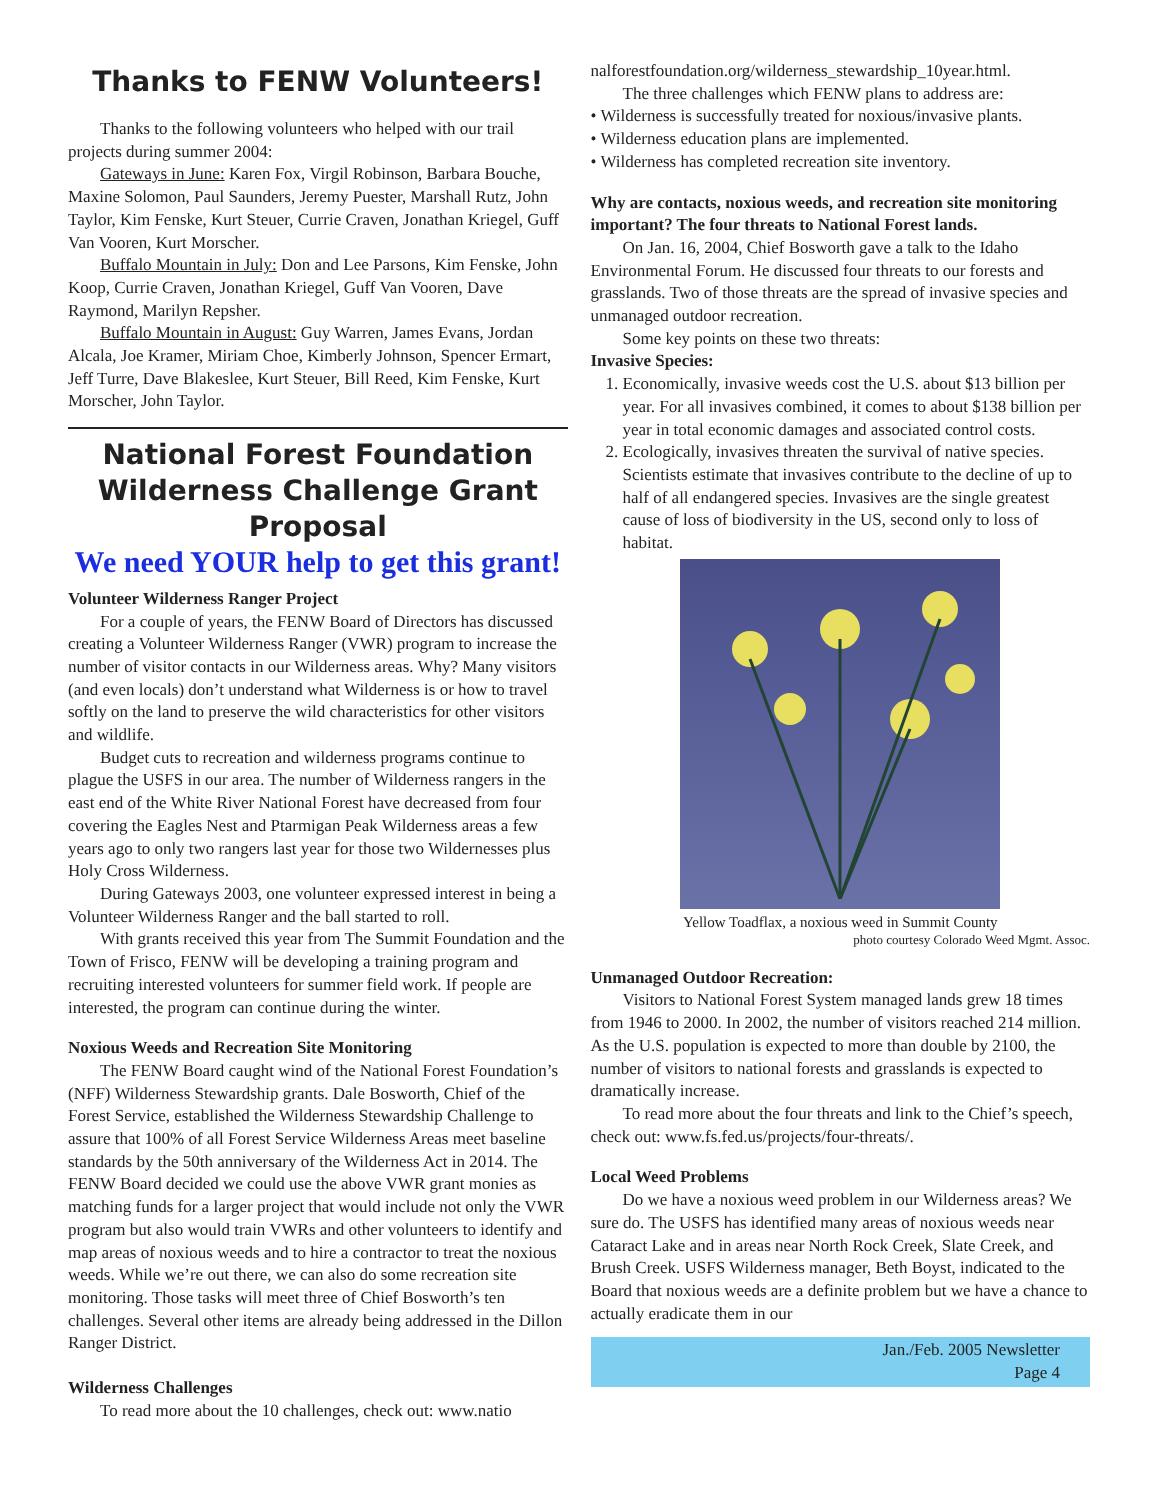Thanks to FENW Volunteers!
Thanks to the following volunteers who helped with our trail projects during summer 2004:
Gateways in June: Karen Fox, Virgil Robinson, Barbara Bouche, Maxine Solomon, Paul Saunders, Jeremy Puester, Marshall Rutz, John Taylor, Kim Fenske, Kurt Steuer, Currie Craven, Jonathan Kriegel, Guff Van Vooren, Kurt Morscher.
Buffalo Mountain in July: Don and Lee Parsons, Kim Fenske, John Koop, Currie Craven, Jonathan Kriegel, Guff Van Vooren, Dave Raymond, Marilyn Repsher.
Buffalo Mountain in August: Guy Warren, James Evans, Jordan Alcala, Joe Kramer, Miriam Choe, Kimberly Johnson, Spencer Ermart, Jeff Turre, Dave Blakeslee, Kurt Steuer, Bill Reed, Kim Fenske, Kurt Morscher, John Taylor.
National Forest Foundation
Wilderness Challenge Grant Proposal
We need YOUR help to get this grant!
Volunteer Wilderness Ranger Project
For a couple of years, the FENW Board of Directors has discussed creating a Volunteer Wilderness Ranger (VWR) program to increase the number of visitor contacts in our Wilderness areas. Why? Many visitors (and even locals) don’t understand what Wilderness is or how to travel softly on the land to preserve the wild characteristics for other visitors and wildlife.
Budget cuts to recreation and wilderness programs continue to plague the USFS in our area. The number of Wilderness rangers in the east end of the White River National Forest have decreased from four covering the Eagles Nest and Ptarmigan Peak Wilderness areas a few years ago to only two rangers last year for those two Wildernesses plus Holy Cross Wilderness.
During Gateways 2003, one volunteer expressed interest in being a Volunteer Wilderness Ranger and the ball started to roll.
With grants received this year from The Summit Foundation and the Town of Frisco, FENW will be developing a training program and recruiting interested volunteers for summer field work. If people are interested, the program can continue during the winter.
Noxious Weeds and Recreation Site Monitoring
The FENW Board caught wind of the National Forest Foundation’s (NFF) Wilderness Stewardship grants. Dale Bosworth, Chief of the Forest Service, established the Wilderness Stewardship Challenge to assure that 100% of all Forest Service Wilderness Areas meet baseline standards by the 50th anniversary of the Wilderness Act in 2014. The FENW Board decided we could use the above VWR grant monies as matching funds for a larger project that would include not only the VWR program but also would train VWRs and other volunteers to identify and map areas of noxious weeds and to hire a contractor to treat the noxious weeds. While we’re out there, we can also do some recreation site monitoring. Those tasks will meet three of Chief Bosworth’s ten challenges. Several other items are already being addressed in the Dillon Ranger District.
Wilderness Challenges
To read more about the 10 challenges, check out: www.natio
nalforestfoundation.org/wilderness_stewardship_10year.html.
The three challenges which FENW plans to address are:
• Wilderness is successfully treated for noxious/invasive plants.
• Wilderness education plans are implemented.
• Wilderness has completed recreation site inventory.
Why are contacts, noxious weeds, and recreation site monitoring important? The four threats to National Forest lands.
On Jan. 16, 2004, Chief Bosworth gave a talk to the Idaho Environmental Forum. He discussed four threats to our forests and grasslands. Two of those threats are the spread of invasive species and unmanaged outdoor recreation.
Some key points on these two threats:
Invasive Species:
1. Economically, invasive weeds cost the U.S. about $13 billion per year. For all invasives combined, it comes to about $138 billion per year in total economic damages and associated control costs.
2. Ecologically, invasives threaten the survival of native species. Scientists estimate that invasives contribute to the decline of up to half of all endangered species. Invasives are the single greatest cause of loss of biodiversity in the US, second only to loss of habitat.
Yellow Toadflax, a noxious weed in Summit County
photo courtesy Colorado Weed Mgmt. Assoc.
Unmanaged Outdoor Recreation:
Visitors to National Forest System managed lands grew 18 times from 1946 to 2000. In 2002, the number of visitors reached 214 million. As the U.S. population is expected to more than double by 2100, the number of visitors to national forests and grasslands is expected to dramatically increase.
To read more about the four threats and link to the Chief’s speech, check out: www.fs.fed.us/projects/four-threats/.
Local Weed Problems
Do we have a noxious weed problem in our Wilderness areas? We sure do. The USFS has identified many areas of noxious weeds near Cataract Lake and in areas near North Rock Creek, Slate Creek, and Brush Creek. USFS Wilderness manager, Beth Boyst, indicated to the Board that noxious weeds are a definite problem but we have a chance to actually eradicate them in our
Jan./Feb. 2005 Newsletter
Page 4